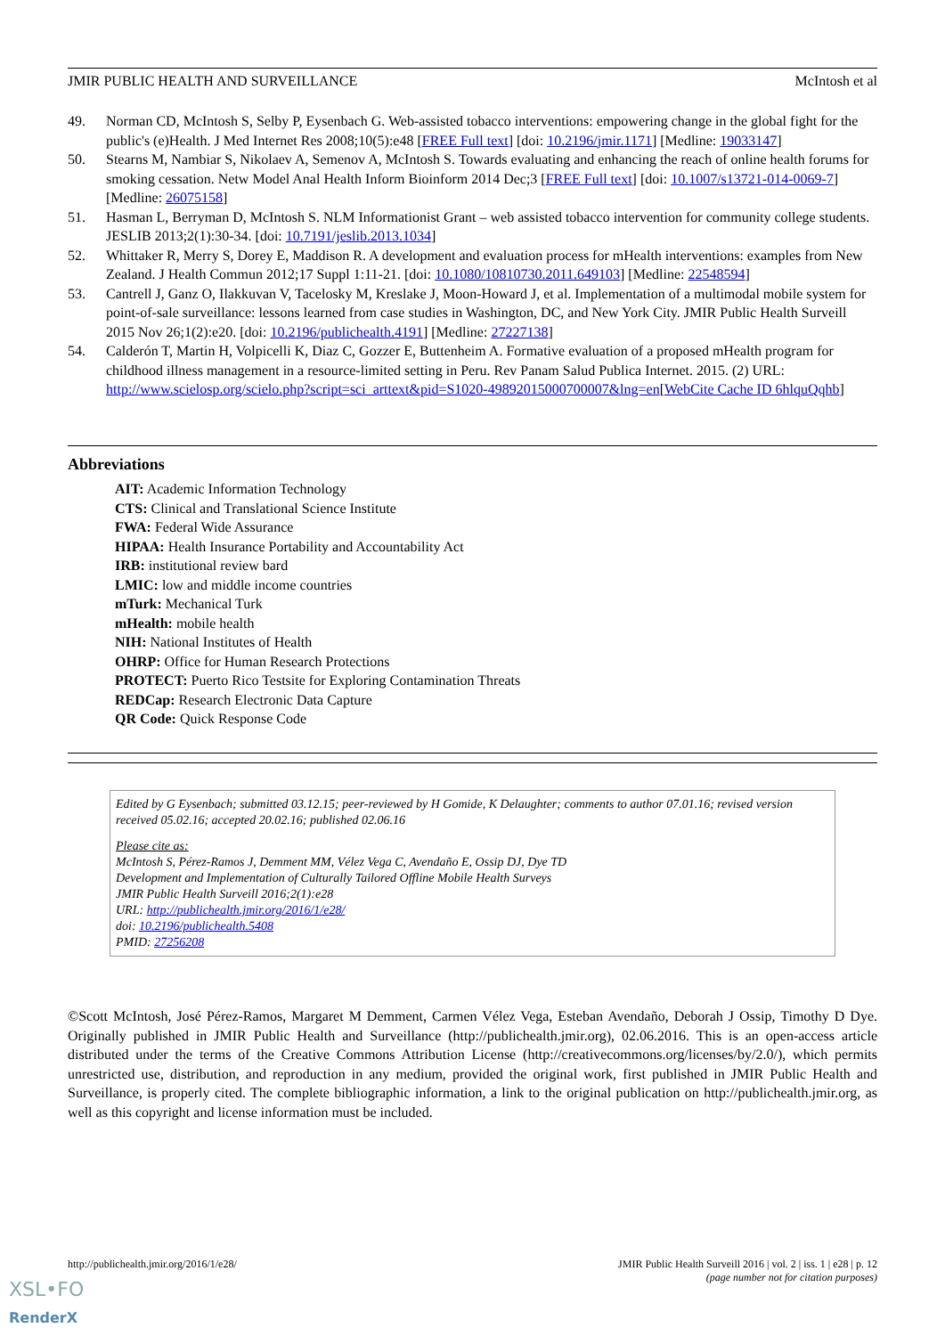JMIR PUBLIC HEALTH AND SURVEILLANCE McIntosh et al
49. Norman CD, McIntosh S, Selby P, Eysenbach G. Web-assisted tobacco interventions: empowering change in the global fight for the public's (e)Health. J Med Internet Res 2008;10(5):e48 [FREE Full text] [doi: 10.2196/jmir.1171] [Medline: 19033147]
50. Stearns M, Nambiar S, Nikolaev A, Semenov A, McIntosh S. Towards evaluating and enhancing the reach of online health forums for smoking cessation. Netw Model Anal Health Inform Bioinform 2014 Dec;3 [FREE Full text] [doi: 10.1007/s13721-014-0069-7] [Medline: 26075158]
51. Hasman L, Berryman D, McIntosh S. NLM Informationist Grant – web assisted tobacco intervention for community college students. JESLIB 2013;2(1):30-34. [doi: 10.7191/jeslib.2013.1034]
52. Whittaker R, Merry S, Dorey E, Maddison R. A development and evaluation process for mHealth interventions: examples from New Zealand. J Health Commun 2012;17 Suppl 1:11-21. [doi: 10.1080/10810730.2011.649103] [Medline: 22548594]
53. Cantrell J, Ganz O, Ilakkuvan V, Tacelosky M, Kreslake J, Moon-Howard J, et al. Implementation of a multimodal mobile system for point-of-sale surveillance: lessons learned from case studies in Washington, DC, and New York City. JMIR Public Health Surveill 2015 Nov 26;1(2):e20. [doi: 10.2196/publichealth.4191] [Medline: 27227138]
54. Calderón T, Martin H, Volpicelli K, Diaz C, Gozzer E, Buttenheim A. Formative evaluation of a proposed mHealth program for childhood illness management in a resource-limited setting in Peru. Rev Panam Salud Publica Internet. 2015. (2) URL: http://www.scielosp.org/scielo.php?script=sci_arttext&pid=S1020-49892015000700007&lng=en[WebCite Cache ID 6hlquQqhb]
Abbreviations
AIT: Academic Information Technology
CTS: Clinical and Translational Science Institute
FWA: Federal Wide Assurance
HIPAA: Health Insurance Portability and Accountability Act
IRB: institutional review bard
LMIC: low and middle income countries
mTurk: Mechanical Turk
mHealth: mobile health
NIH: National Institutes of Health
OHRP: Office for Human Research Protections
PROTECT: Puerto Rico Testsite for Exploring Contamination Threats
REDCap: Research Electronic Data Capture
QR Code: Quick Response Code
Edited by G Eysenbach; submitted 03.12.15; peer-reviewed by H Gomide, K Delaughter; comments to author 07.01.16; revised version received 05.02.16; accepted 20.02.16; published 02.06.16
Please cite as:
McIntosh S, Pérez-Ramos J, Demment MM, Vélez Vega C, Avendaño E, Ossip DJ, Dye TD
Development and Implementation of Culturally Tailored Offline Mobile Health Surveys
JMIR Public Health Surveill 2016;2(1):e28
URL: http://publichealth.jmir.org/2016/1/e28/
doi: 10.2196/publichealth.5408
PMID: 27256208
©Scott McIntosh, José Pérez-Ramos, Margaret M Demment, Carmen Vélez Vega, Esteban Avendaño, Deborah J Ossip, Timothy D Dye. Originally published in JMIR Public Health and Surveillance (http://publichealth.jmir.org), 02.06.2016. This is an open-access article distributed under the terms of the Creative Commons Attribution License (http://creativecommons.org/licenses/by/2.0/), which permits unrestricted use, distribution, and reproduction in any medium, provided the original work, first published in JMIR Public Health and Surveillance, is properly cited. The complete bibliographic information, a link to the original publication on http://publichealth.jmir.org, as well as this copyright and license information must be included.
http://publichealth.jmir.org/2016/1/e28/ JMIR Public Health Surveill 2016 | vol. 2 | iss. 1 | e28 | p. 12
(page number not for citation purposes)
XSL•FO
RenderX